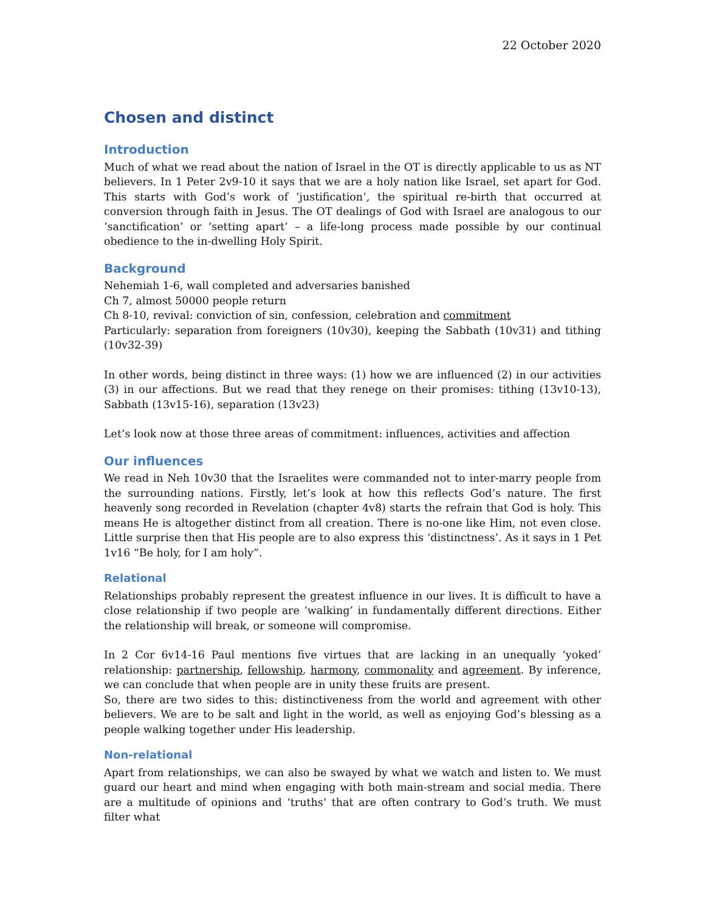22 October 2020
Chosen and distinct
Introduction
Much of what we read about the nation of Israel in the OT is directly applicable to us as NT believers. In 1 Peter 2v9-10 it says that we are a holy nation like Israel, set apart for God. This starts with God’s work of ‘justification’, the spiritual re-birth that occurred at conversion through faith in Jesus. The OT dealings of God with Israel are analogous to our ‘sanctification’ or ‘setting apart’ – a life-long process made possible by our continual obedience to the in-dwelling Holy Spirit.
Background
Nehemiah 1-6, wall completed and adversaries banished
Ch 7, almost 50000 people return
Ch 8-10, revival: conviction of sin, confession, celebration and commitment
Particularly: separation from foreigners (10v30), keeping the Sabbath (10v31) and tithing (10v32-39)
In other words, being distinct in three ways: (1) how we are influenced (2) in our activities (3) in our affections. But we read that they renege on their promises: tithing (13v10-13), Sabbath (13v15-16), separation (13v23)
Let’s look now at those three areas of commitment: influences, activities and affection
Our influences
We read in Neh 10v30 that the Israelites were commanded not to inter-marry people from the surrounding nations. Firstly, let’s look at how this reflects God’s nature. The first heavenly song recorded in Revelation (chapter 4v8) starts the refrain that God is holy. This means He is altogether distinct from all creation. There is no-one like Him, not even close. Little surprise then that His people are to also express this ‘distinctness’. As it says in 1 Pet 1v16 “Be holy, for I am holy”.
Relational
Relationships probably represent the greatest influence in our lives. It is difficult to have a close relationship if two people are ‘walking’ in fundamentally different directions. Either the relationship will break, or someone will compromise.
In 2 Cor 6v14-16 Paul mentions five virtues that are lacking in an unequally ‘yoked’ relationship: partnership, fellowship, harmony, commonality and agreement. By inference, we can conclude that when people are in unity these fruits are present.
So, there are two sides to this: distinctiveness from the world and agreement with other believers. We are to be salt and light in the world, as well as enjoying God’s blessing as a people walking together under His leadership.
Non-relational
Apart from relationships, we can also be swayed by what we watch and listen to. We must guard our heart and mind when engaging with both main-stream and social media. There are a multitude of opinions and ‘truths’ that are often contrary to God’s truth. We must filter what